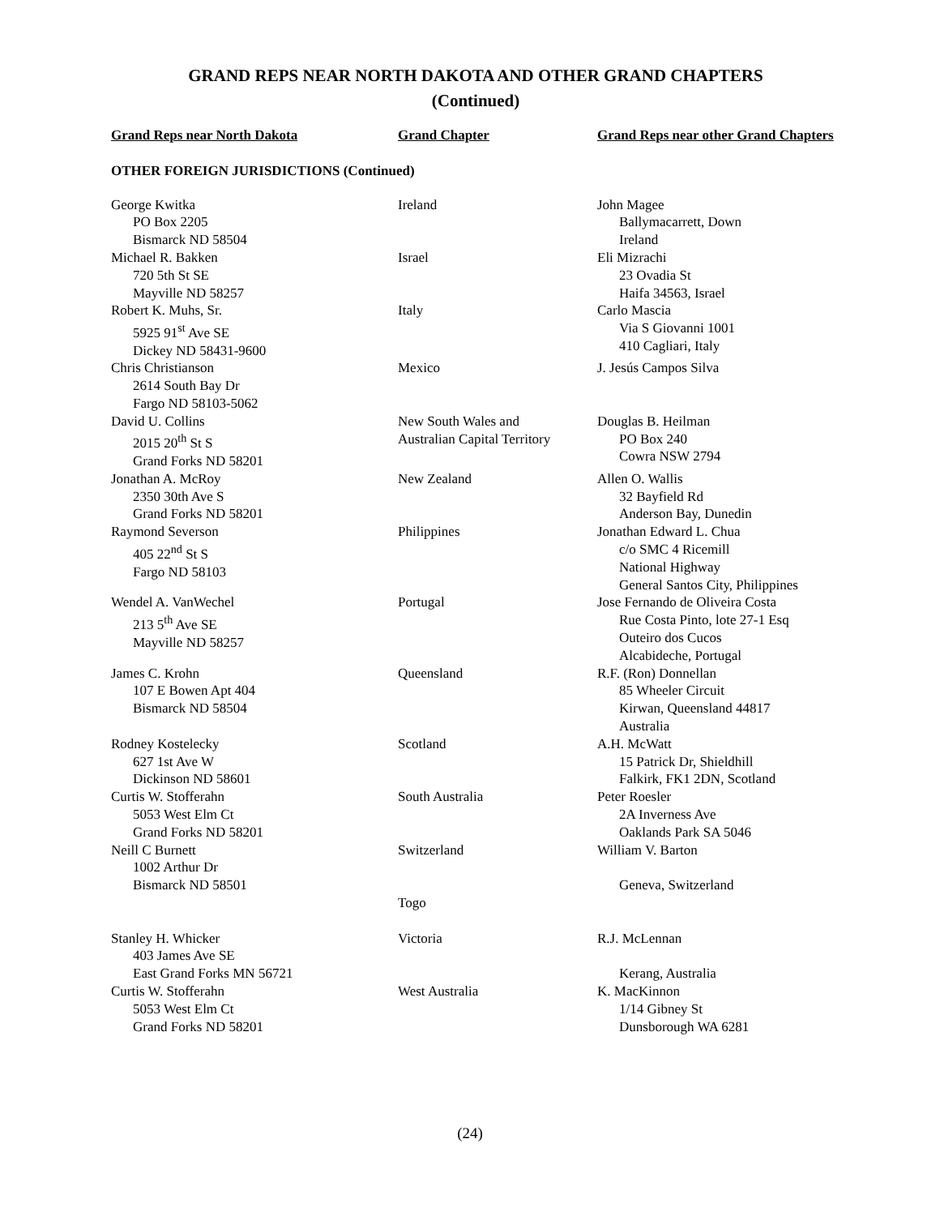GRAND REPS NEAR NORTH DAKOTA AND OTHER GRAND CHAPTERS
(Continued)
| Grand Reps near North Dakota | Grand Chapter | Grand Reps near other Grand Chapters |
| --- | --- | --- |
| OTHER FOREIGN JURISDICTIONS (Continued) | | |
| George Kwitka PO Box 2205 Bismarck ND 58504 | Ireland | John Magee Ballymacarrett, Down Ireland |
| Michael R. Bakken 720 5th St SE Mayville ND 58257 | Israel | Eli Mizrachi 23 Ovadia St Haifa 34563, Israel |
| Robert K. Muhs, Sr. 5925 91<sup>st</sup> Ave SE Dickey ND 58431-9600 | Italy | Carlo Mascia Via S Giovanni 1001 410 Cagliari, Italy |
| Chris Christianson 2614 South Bay Dr Fargo ND 58103-5062 | Mexico | J. Jesús Campos Silva |
| David U. Collins 2015 20<sup>th</sup> St S Grand Forks ND 58201 | New South Wales and Australian Capital Territory | Douglas B. Heilman PO Box 240 Cowra NSW 2794 |
| Jonathan A. McRoy 2350 30th Ave S Grand Forks ND 58201 | New Zealand | Allen O. Wallis 32 Bayfield Rd Anderson Bay, Dunedin |
| Raymond Severson 405 22<sup>nd</sup> St S Fargo ND 58103 | Philippines | Jonathan Edward L. Chua c/o SMC 4 Ricemill National Highway General Santos City, Philippines |
| Wendel A. VanWechel 213 5<sup>th</sup> Ave SE Mayville ND 58257 | Portugal | Jose Fernando de Oliveira Costa Rue Costa Pinto, lote 27-1 Esq Outeiro dos Cucos Alcabideche, Portugal |
| James C. Krohn 107 E Bowen Apt 404 Bismarck ND 58504 | Queensland | R.F. (Ron) Donnellan 85 Wheeler Circuit Kirwan, Queensland 44817 Australia |
| Rodney Kostelecky 627 1st Ave W Dickinson ND 58601 | Scotland | A.H. McWatt 15 Patrick Dr, Shieldhill Falkirk, FK1 2DN, Scotland |
| Curtis W. Stofferahn 5053 West Elm Ct Grand Forks ND 58201 | South Australia | Peter Roesler 2A Inverness Ave Oaklands Park SA 5046 |
| Neill C Burnett 1002 Arthur Dr Bismarck ND 58501 | Switzerland | William V. Barton Geneva, Switzerland |
| | Togo | |
| Stanley H. Whicker 403 James Ave SE East Grand Forks MN 56721 | Victoria | R.J. McLennan Kerang, Australia |
| Curtis W. Stofferahn 5053 West Elm Ct Grand Forks ND 58201 | West Australia | K. MacKinnon 1/14 Gibney St Dunsborough WA 6281 |
(24)